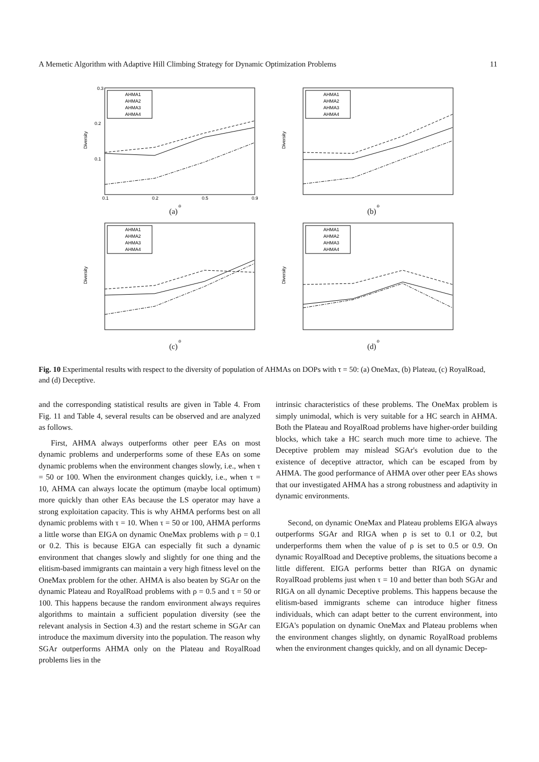A Memetic Algorithm with Adaptive Hill Climbing Strategy for Dynamic Optimization Problems 11
AHMA1
AHMA2
AHMA3
AHMA4
0.3
0.2
0.1
0.1
0.2
0.5
0.9
ρ
Diversity
(a)
AHMA1
AHMA2
AHMA3
AHMA4
ρ
Diversity
(b)
AHMA1
AHMA2
AHMA3
AHMA4
ρ
Diversity
(c)
AHMA1
AHMA2
AHMA3
AHMA4
ρ
Diversity
(d)
Fig. 10 Experimental results with respect to the diversity of population of AHMAs on DOPs with τ = 50: (a) OneMax, (b) Plateau, (c) RoyalRoad, and (d) Deceptive.
and the corresponding statistical results are given in Table 4. From Fig. 11 and Table 4, several results can be observed and are analyzed as follows.
First, AHMA always outperforms other peer EAs on most dynamic problems and underperforms some of these EAs on some dynamic problems when the environment changes slowly, i.e., when τ = 50 or 100. When the environment changes quickly, i.e., when τ = 10, AHMA can always locate the optimum (maybe local optimum) more quickly than other EAs because the LS operator may have a strong exploitation capacity. This is why AHMA performs best on all dynamic problems with τ = 10. When τ = 50 or 100, AHMA performs a little worse than EIGA on dynamic OneMax problems with ρ = 0.1 or 0.2. This is because EIGA can especially fit such a dynamic environment that changes slowly and slightly for one thing and the elitism-based immigrants can maintain a very high fitness level on the OneMax problem for the other. AHMA is also beaten by SGAr on the dynamic Plateau and RoyalRoad problems with ρ = 0.5 and τ = 50 or 100. This happens because the random environment always requires algorithms to maintain a sufficient population diversity (see the relevant analysis in Section 4.3) and the restart scheme in SGAr can introduce the maximum diversity into the population. The reason why SGAr outperforms AHMA only on the Plateau and RoyalRoad problems lies in the
intrinsic characteristics of these problems. The OneMax problem is simply unimodal, which is very suitable for a HC search in AHMA. Both the Plateau and RoyalRoad problems have higher-order building blocks, which take a HC search much more time to achieve. The Deceptive problem may mislead SGAr's evolution due to the existence of deceptive attractor, which can be escaped from by AHMA. The good performance of AHMA over other peer EAs shows that our investigated AHMA has a strong robustness and adaptivity in dynamic environments.
Second, on dynamic OneMax and Plateau problems EIGA always outperforms SGAr and RIGA when ρ is set to 0.1 or 0.2, but underperforms them when the value of ρ is set to 0.5 or 0.9. On dynamic RoyalRoad and Deceptive problems, the situations become a little different. EIGA performs better than RIGA on dynamic RoyalRoad problems just when τ = 10 and better than both SGAr and RIGA on all dynamic Deceptive problems. This happens because the elitism-based immigrants scheme can introduce higher fitness individuals, which can adapt better to the current environment, into EIGA's population on dynamic OneMax and Plateau problems when the environment changes slightly, on dynamic RoyalRoad problems when the environment changes quickly, and on all dynamic Decep-